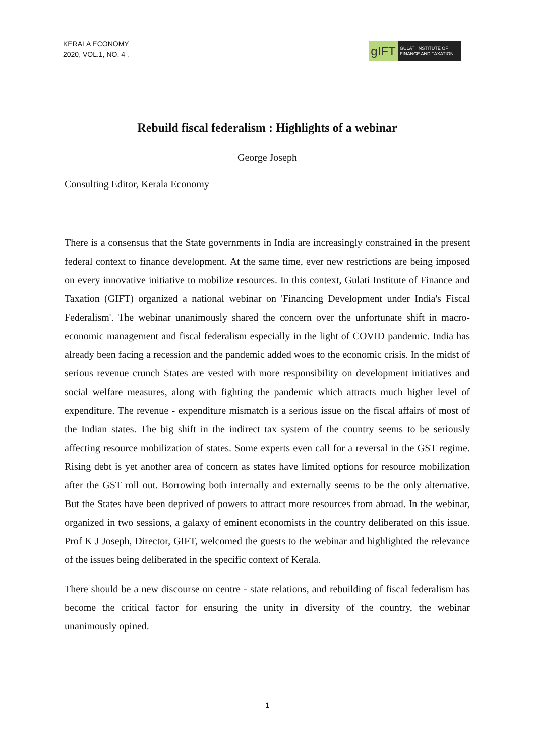KERALA ECONOMY
2020, VOL.1, NO. 4 .
gIFT
GULATI INSTITUTE OF
FINANCE AND TAXATION
Rebuild fiscal federalism : Highlights of a webinar
George Joseph
Consulting Editor, Kerala Economy
There is a consensus that the State governments in India are increasingly constrained in the present federal context to finance development. At the same time, ever new restrictions are being imposed on every innovative initiative to mobilize resources. In this context, Gulati Institute of Finance and Taxation (GIFT) organized a national webinar on 'Financing Development under India's Fiscal Federalism'. The webinar unanimously shared the concern over the unfortunate shift in macro-economic management and fiscal federalism especially in the light of COVID pandemic. India has already been facing a recession and the pandemic added woes to the economic crisis. In the midst of serious revenue crunch States are vested with more responsibility on development initiatives and social welfare measures, along with fighting the pandemic which attracts much higher level of expenditure. The revenue - expenditure mismatch is a serious issue on the fiscal affairs of most of the Indian states. The big shift in the indirect tax system of the country seems to be seriously affecting resource mobilization of states. Some experts even call for a reversal in the GST regime. Rising debt is yet another area of concern as states have limited options for resource mobilization after the GST roll out. Borrowing both internally and externally seems to be the only alternative. But the States have been deprived of powers to attract more resources from abroad. In the webinar, organized in two sessions, a galaxy of eminent economists in the country deliberated on this issue. Prof K J Joseph, Director, GIFT, welcomed the guests to the webinar and highlighted the relevance of the issues being deliberated in the specific context of Kerala.
There should be a new discourse on centre - state relations, and rebuilding of fiscal federalism has become the critical factor for ensuring the unity in diversity of the country, the webinar unanimously opined.
1